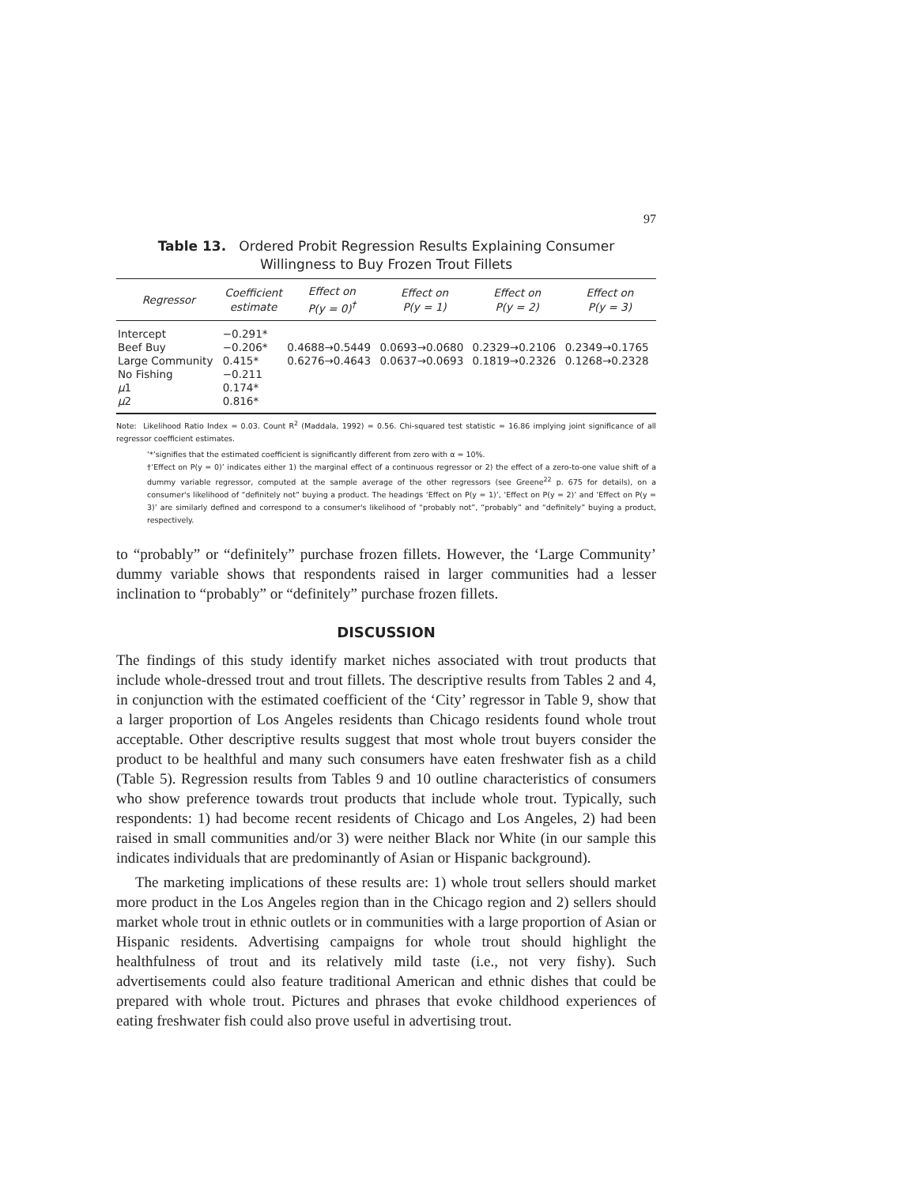97
Table 13. Ordered Probit Regression Results Explaining Consumer
Willingness to Buy Frozen Trout Fillets
| Regressor | Coefficient estimate | Effect on P(y = 0)<sup>†</sup> | Effect on P(y = 1) | Effect on P(y = 2) | Effect on P(y = 3) |
| --- | --- | --- | --- | --- | --- |
| Intercept | −0.291* | | | | |
| Beef Buy | −0.206* | 0.4688→0.5449 | 0.0693→0.0680 | 0.2329→0.2106 | 0.2349→0.1765 |
| Large Community | 0.415* | 0.6276→0.4643 | 0.0637→0.0693 | 0.1819→0.2326 | 0.1268→0.2328 |
| No Fishing | −0.211 | | | | |
| μ 1 | 0.174* | | | | |
| μ 2 | 0.816* | | | | |
Note: Likelihood Ratio Index = 0.03. Count R<sup>2</sup> (Maddala, 1992) = 0.56. Chi-squared test statistic = 16.86 implying joint significance of all regressor coefficient estimates.
‘*’signifies that the estimated coefficient is significantly different from zero with α = 10%.
†‘Effect on P(y = 0)’ indicates either 1) the marginal effect of a continuous regressor or 2) the effect of a zero-to-one value shift of a dummy variable regressor, computed at the sample average of the other regressors (see Greene<sup>22</sup> p. 675 for details), on a consumer's likelihood of “definitely not” buying a product. The headings ‘Effect on P(y = 1)’, ‘Effect on P(y = 2)’ and ‘Effect on P(y = 3)’ are similarly defined and correspond to a consumer's likelihood of “probably not”, “probably” and “definitely” buying a product, respectively.
to “probably” or “definitely” purchase frozen fillets. However, the ‘Large Community’ dummy variable shows that respondents raised in larger communities had a lesser inclination to “probably” or “definitely” purchase frozen fillets.
DISCUSSION
The findings of this study identify market niches associated with trout products that include whole-dressed trout and trout fillets. The descriptive results from Tables 2 and 4, in conjunction with the estimated coefficient of the ‘City’ regressor in Table 9, show that a larger proportion of Los Angeles residents than Chicago residents found whole trout acceptable. Other descriptive results suggest that most whole trout buyers consider the product to be healthful and many such consumers have eaten freshwater fish as a child (Table 5). Regression results from Tables 9 and 10 outline characteristics of consumers who show preference towards trout products that include whole trout. Typically, such respondents: 1) had become recent residents of Chicago and Los Angeles, 2) had been raised in small communities and/or 3) were neither Black nor White (in our sample this indicates individuals that are predominantly of Asian or Hispanic background).
The marketing implications of these results are: 1) whole trout sellers should market more product in the Los Angeles region than in the Chicago region and 2) sellers should market whole trout in ethnic outlets or in communities with a large proportion of Asian or Hispanic residents. Advertising campaigns for whole trout should highlight the healthfulness of trout and its relatively mild taste (i.e., not very fishy). Such advertisements could also feature traditional American and ethnic dishes that could be prepared with whole trout. Pictures and phrases that evoke childhood experiences of eating freshwater fish could also prove useful in advertising trout.